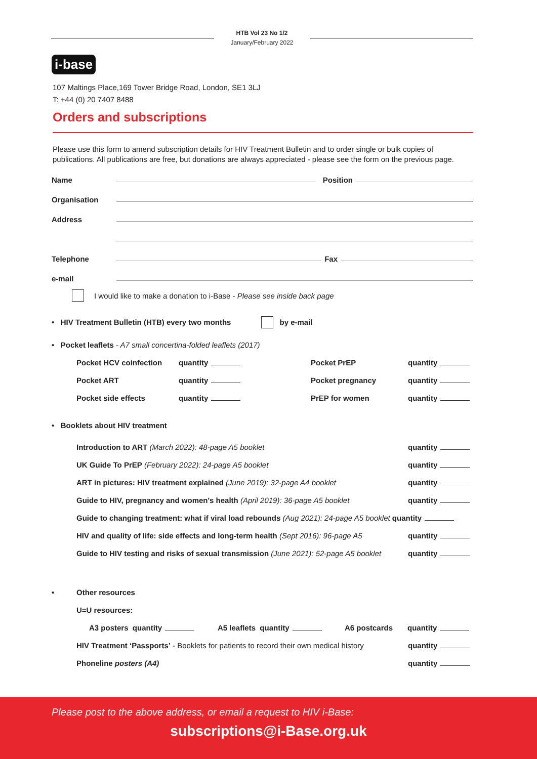HTB Vol 23 No 1/2
January/February 2022
i-base
107 Maltings Place,169 Tower Bridge Road, London, SE1 3LJ
T: +44 (0) 20 7407 8488
Orders and subscriptions
Please use this form to amend subscription details for HIV Treatment Bulletin and to order single or bulk copies of publications. All publications are free, but donations are always appreciated - please see the form on the previous page.
Name Position
Organisation
Address
Telephone Fax
e-mail
I would like to make a donation to i-Base - Please see inside back page
• HIV Treatment Bulletin (HTB) every two months by e-mail
• Pocket leaflets - A7 small concertina-folded leaflets (2017)
Pocket HCV coinfection quantity Pocket PrEP quantity
Pocket ART quantity Pocket pregnancy quantity
Pocket side effects quantity PrEP for women quantity
• Booklets about HIV treatment
Introduction to ART (March 2022): 48-page A5 booklet quantity
UK Guide To PrEP (February 2022): 24-page A5 booklet quantity
ART in pictures: HIV treatment explained (June 2019): 32-page A4 booklet quantity
Guide to HIV, pregnancy and women's health (April 2019): 36-page A5 booklet quantity
Guide to changing treatment: what if viral load rebounds (Aug 2021): 24-page A5 booklet quantity
HIV and quality of life: side effects and long-term health (Sept 2016): 96-page A5 quantity
Guide to HIV testing and risks of sexual transmission (June 2021): 52-page A5 booklet quantity
• Other resources
U=U resources:
A3 posters quantity A5 leaflets quantity A6 postcards quantity
HIV Treatment ‘Passports’ - Booklets for patients to record their own medical history quantity
Phoneline posters (A4) quantity
Please post to the above address, or email a request to HIV i-Base:
subscriptions@i-Base.org.uk